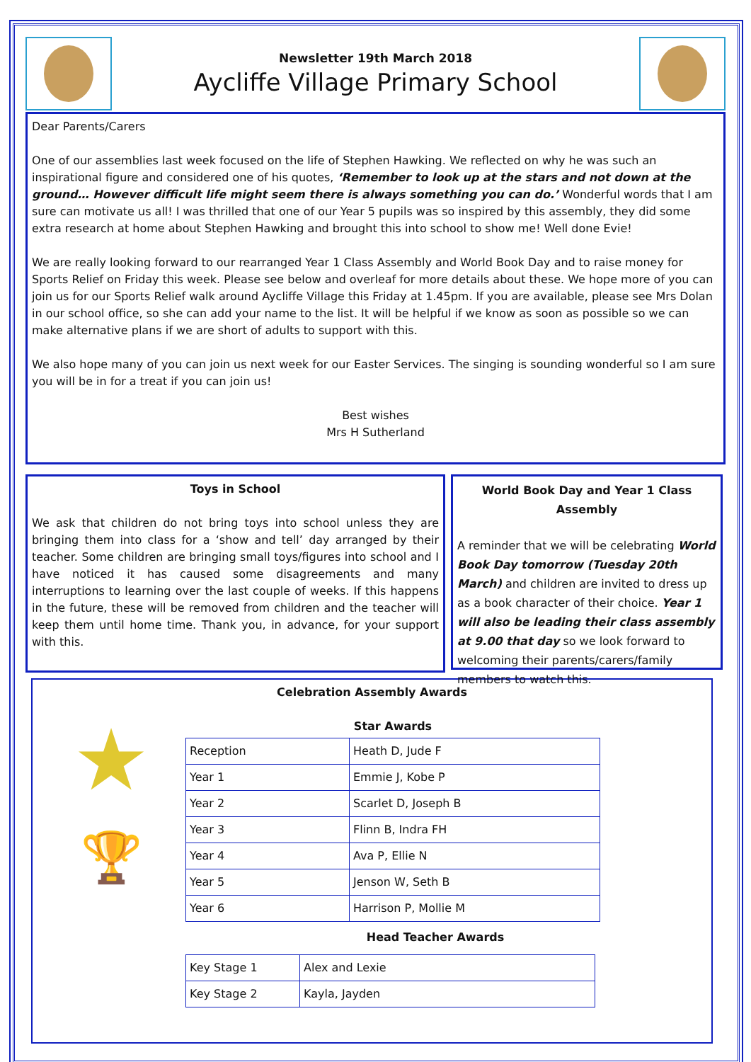Newsletter 19th March 2018
Aycliffe Village Primary School
Dear Parents/Carers
One of our assemblies last week focused on the life of Stephen Hawking. We reflected on why he was such an inspirational figure and considered one of his quotes, ‘Remember to look up at the stars and not down at the ground… However difficult life might seem there is always something you can do.’ Wonderful words that I am sure can motivate us all! I was thrilled that one of our Year 5 pupils was so inspired by this assembly, they did some extra research at home about Stephen Hawking and brought this into school to show me! Well done Evie!
We are really looking forward to our rearranged Year 1 Class Assembly and World Book Day and to raise money for Sports Relief on Friday this week. Please see below and overleaf for more details about these. We hope more of you can join us for our Sports Relief walk around Aycliffe Village this Friday at 1.45pm. If you are available, please see Mrs Dolan in our school office, so she can add your name to the list. It will be helpful if we know as soon as possible so we can make alternative plans if we are short of adults to support with this.
We also hope many of you can join us next week for our Easter Services. The singing is sounding wonderful so I am sure you will be in for a treat if you can join us!
Best wishes
Mrs H Sutherland
Toys in School
We ask that children do not bring toys into school unless they are bringing them into class for a ‘show and tell’ day arranged by their teacher. Some children are bringing small toys/figures into school and I have noticed it has caused some disagreements and many interruptions to learning over the last couple of weeks. If this happens in the future, these will be removed from children and the teacher will keep them until home time. Thank you, in advance, for your support with this.
World Book Day and Year 1 Class Assembly
A reminder that we will be celebrating World Book Day tomorrow (Tuesday 20th March) and children are invited to dress up as a book character of their choice. Year 1 will also be leading their class assembly at 9.00 that day so we look forward to welcoming their parents/carers/family members to watch this.
Celebration Assembly Awards
★
🏆
Star Awards
| Reception | Heath D, Jude F |
| Year 1 | Emmie J, Kobe P |
| Year 2 | Scarlet D, Joseph B |
| Year 3 | Flinn B, Indra FH |
| Year 4 | Ava P, Ellie N |
| Year 5 | Jenson W, Seth B |
| Year 6 | Harrison P, Mollie M |
Head Teacher Awards
| Key Stage 1 | Alex and Lexie |
| Key Stage 2 | Kayla, Jayden |